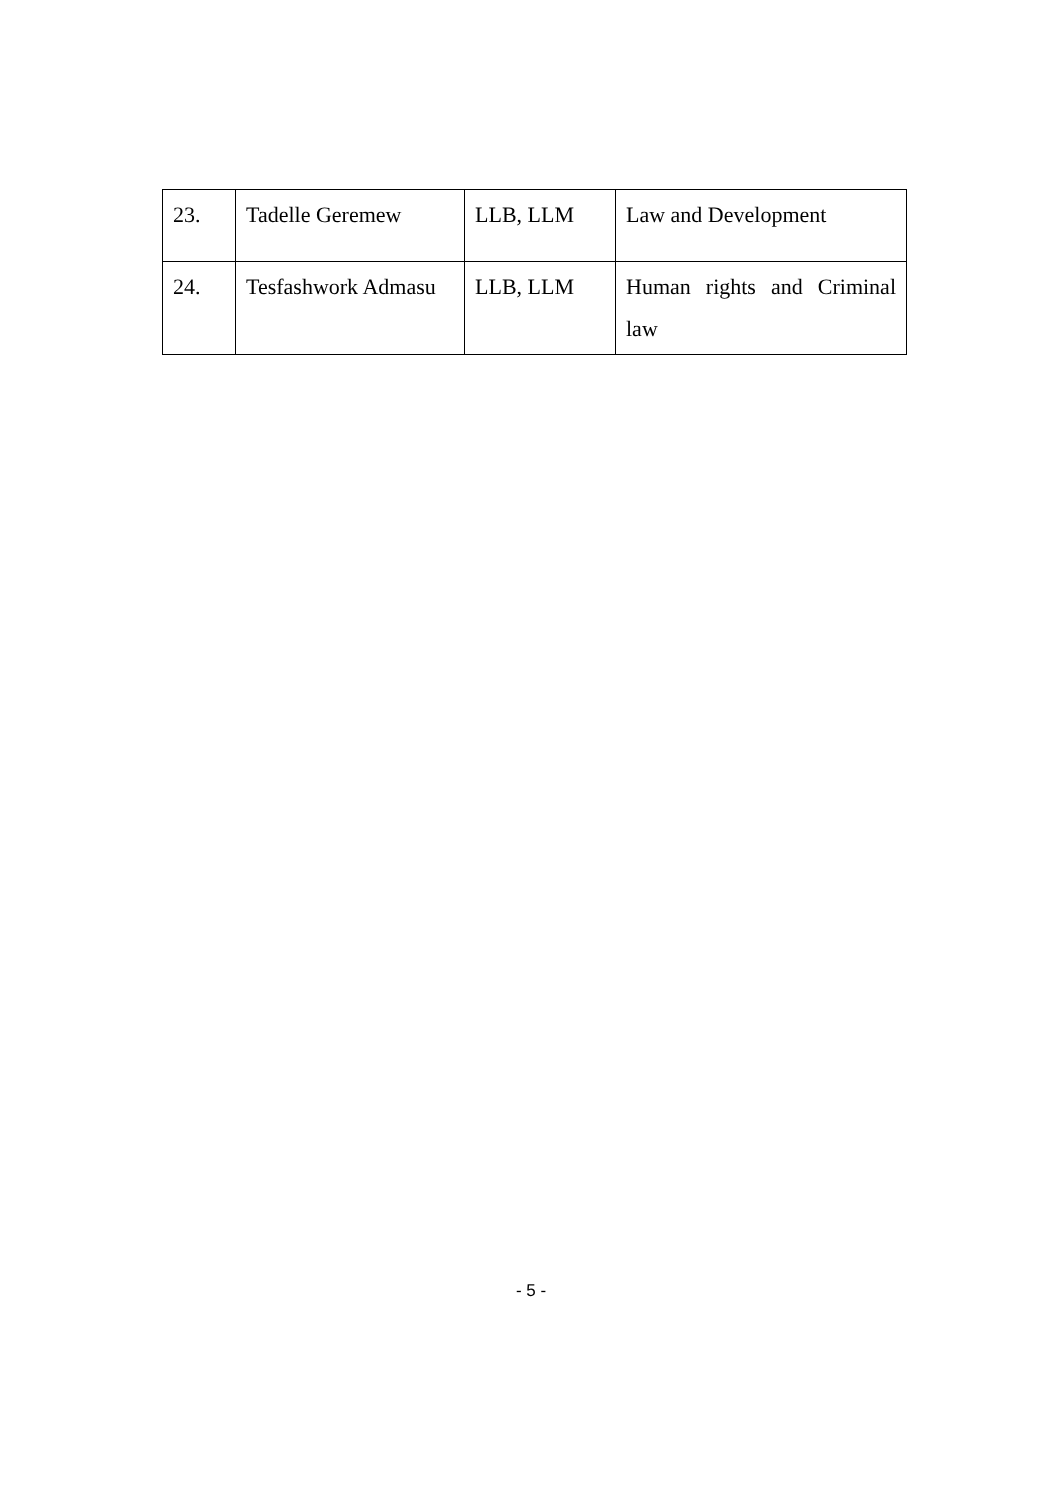| 23. | Tadelle Geremew | LLB, LLM | Law and Development |
| 24. | Tesfashwork Admasu | LLB, LLM | Human rights and Criminal law |
- 5 -